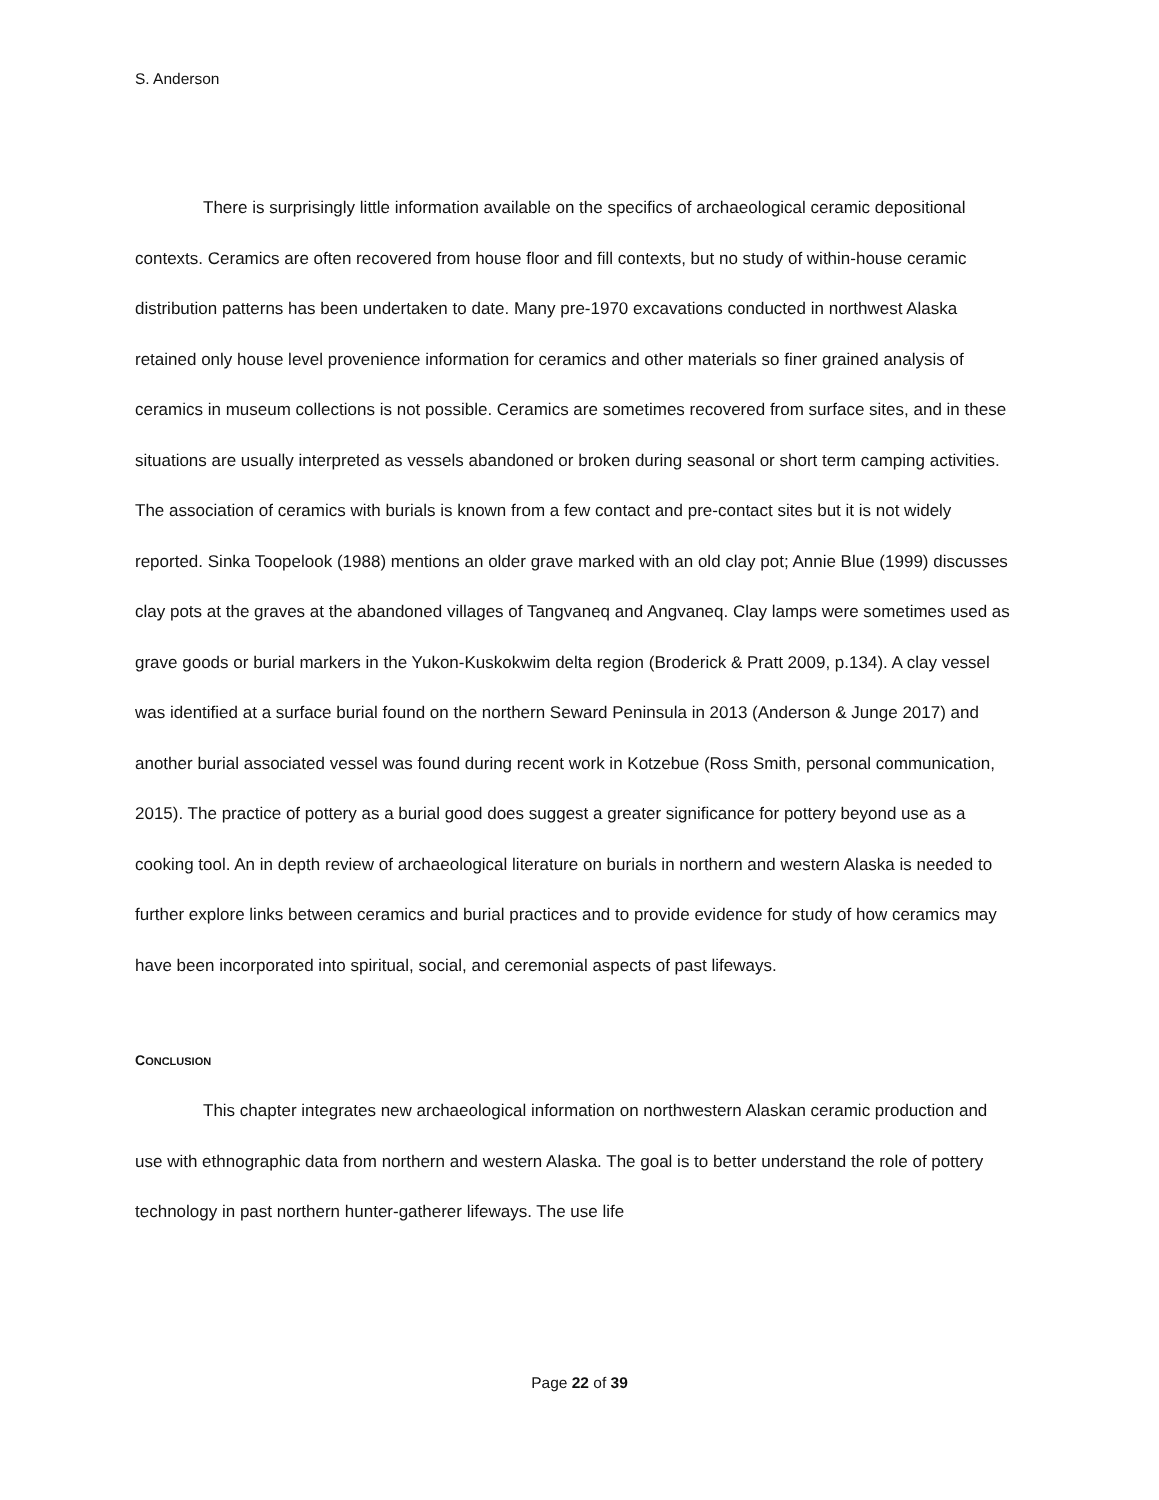S. Anderson
There is surprisingly little information available on the specifics of archaeological ceramic depositional contexts. Ceramics are often recovered from house floor and fill contexts, but no study of within-house ceramic distribution patterns has been undertaken to date. Many pre-1970 excavations conducted in northwest Alaska retained only house level provenience information for ceramics and other materials so finer grained analysis of ceramics in museum collections is not possible. Ceramics are sometimes recovered from surface sites, and in these situations are usually interpreted as vessels abandoned or broken during seasonal or short term camping activities. The association of ceramics with burials is known from a few contact and pre-contact sites but it is not widely reported. Sinka Toopelook (1988) mentions an older grave marked with an old clay pot; Annie Blue (1999) discusses clay pots at the graves at the abandoned villages of Tangvaneq and Angvaneq. Clay lamps were sometimes used as grave goods or burial markers in the Yukon-Kuskokwim delta region (Broderick & Pratt 2009, p.134). A clay vessel was identified at a surface burial found on the northern Seward Peninsula in 2013 (Anderson & Junge 2017) and another burial associated vessel was found during recent work in Kotzebue (Ross Smith, personal communication, 2015). The practice of pottery as a burial good does suggest a greater significance for pottery beyond use as a cooking tool. An in depth review of archaeological literature on burials in northern and western Alaska is needed to further explore links between ceramics and burial practices and to provide evidence for study of how ceramics may have been incorporated into spiritual, social, and ceremonial aspects of past lifeways.
CONCLUSION
This chapter integrates new archaeological information on northwestern Alaskan ceramic production and use with ethnographic data from northern and western Alaska. The goal is to better understand the role of pottery technology in past northern hunter-gatherer lifeways. The use life
Page 22 of 39